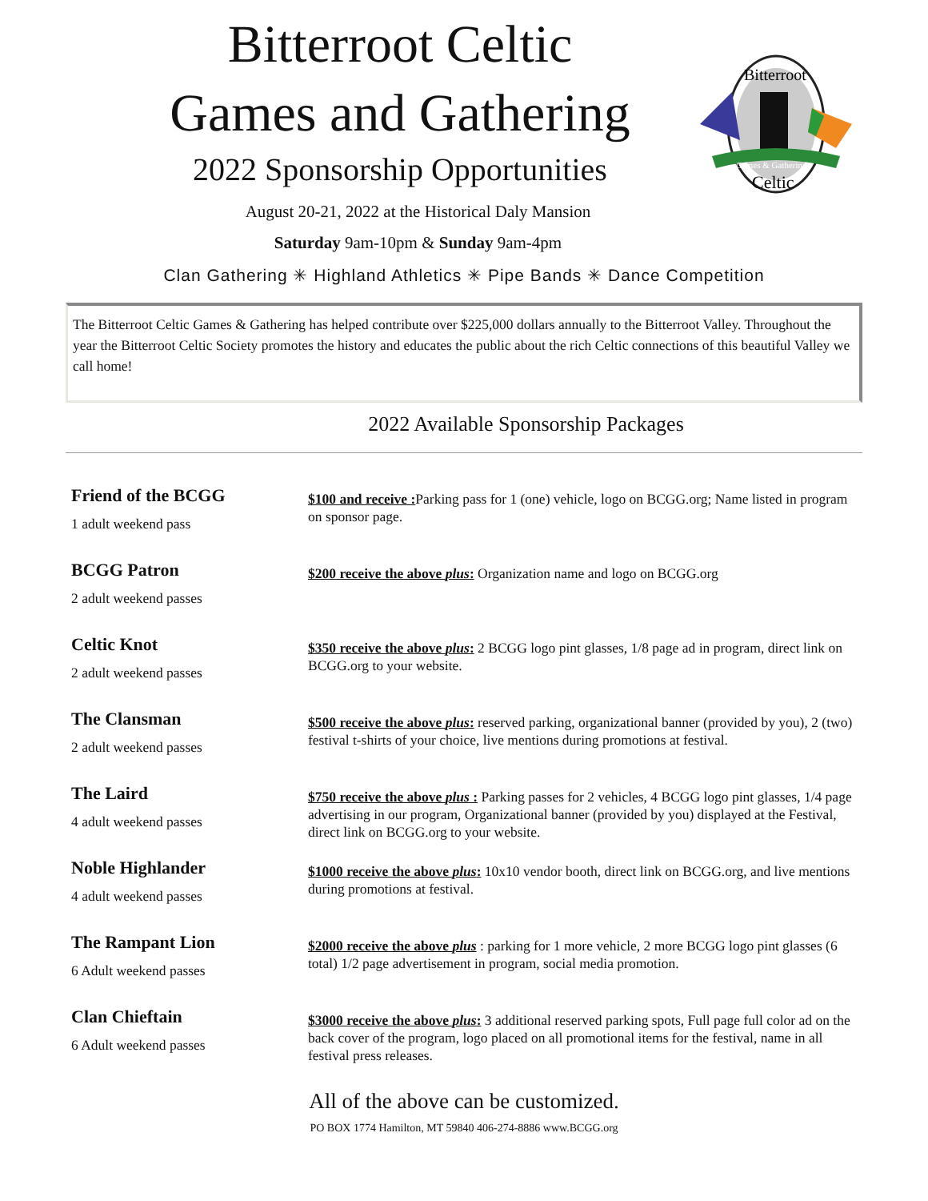Bitterroot Celtic
Games and Gathering
2022 Sponsorship Opportunities
August 20-21, 2022 at the Historical Daly Mansion
Saturday 9am-10pm & Sunday 9am-4pm
Clan Gathering ✳ Highland Athletics ✳ Pipe Bands ✳ Dance Competition
Games & Gathering
Bitterroot
Celtic
The Bitterroot Celtic Games & Gathering has helped contribute over $225,000 dollars annually to the Bitterroot Valley. Throughout the year the Bitterroot Celtic Society promotes the history and educates the public about the rich Celtic connections of this beautiful Valley we call home!
2022 Available Sponsorship Packages
Friend of the BCGG
1 adult weekend pass
$100 and receive : Parking pass for 1 (one) vehicle, logo on BCGG.org; Name listed in program on sponsor page.
BCGG Patron
2 adult weekend passes
$200 receive the above plus: Organization name and logo on BCGG.org
Celtic Knot
2 adult weekend passes
$350 receive the above plus: 2 BCGG logo pint glasses, 1/8 page ad in program, direct link on BCGG.org to your website.
The Clansman
2 adult weekend passes
$500 receive the above plus: reserved parking, organizational banner (provided by you), 2 (two) festival t-shirts of your choice, live mentions during promotions at festival.
The Laird
4 adult weekend passes
$750 receive the above plus : Parking passes for 2 vehicles, 4 BCGG logo pint glasses, 1/4 page advertising in our program, Organizational banner (provided by you) displayed at the Festival, direct link on BCGG.org to your website.
Noble Highlander
4 adult weekend passes
$1000 receive the above plus: 10x10 vendor booth, direct link on BCGG.org, and live mentions during promotions at festival.
The Rampant Lion
6 Adult weekend passes
$2000 receive the above plus : parking for 1 more vehicle, 2 more BCGG logo pint glasses (6 total) 1/2 page advertisement in program, social media promotion.
Clan Chieftain
6 Adult weekend passes
$3000 receive the above plus: 3 additional reserved parking spots, Full page full color ad on the back cover of the program, logo placed on all promotional items for the festival, name in all festival press releases.
All of the above can be customized.
PO BOX 1774 Hamilton, MT 59840 406-274-8886 www.BCGG.org